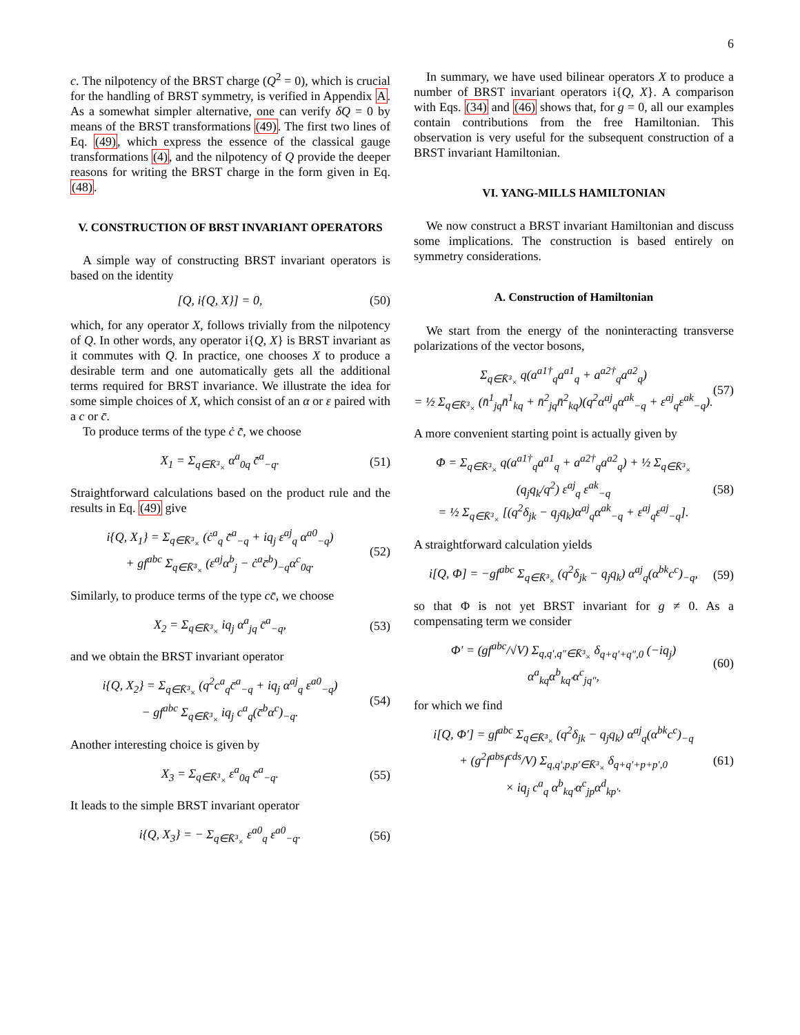6
c. The nilpotency of the BRST charge (Q<sup>2</sup> = 0), which is crucial for the handling of BRST symmetry, is verified in Appendix A. As a somewhat simpler alternative, one can verify δQ = 0 by means of the BRST transformations (49). The first two lines of Eq. (49), which express the essence of the classical gauge transformations (4), and the nilpotency of Q provide the deeper reasons for writing the BRST charge in the form given in Eq. (48).
V. CONSTRUCTION OF BRST INVARIANT OPERATORS
A simple way of constructing BRST invariant operators is based on the identity
[Q, i{Q, X}] = 0, (50)
which, for any operator X, follows trivially from the nilpotency of Q. In other words, any operator i{Q, X} is BRST invariant as it commutes with Q. In practice, one chooses X to produce a desirable term and one automatically gets all the additional terms required for BRST invariance. We illustrate the idea for some simple choices of X, which consist of an α or ε paired with a c or c̄.
To produce terms of the type ċ c̄̇, we choose
X<sub>1</sub> = Σ<sub>q∈K̄³<sub>×</sub></sub> α<sup>a</sup><sub>0q</sub> c̄̇<sup>a</sup><sub>−q</sub>. (51)
Straightforward calculations based on the product rule and the results in Eq. (49) give
i{Q, X<sub>1</sub>} = Σ<sub>q∈K̄³<sub>×</sub></sub> (ċ<sup>a</sup><sub>q</sub> c̄̇<sup>a</sup><sub>−q</sub> + iq<sub>j</sub> ε<sup>aj</sup><sub>q</sub> α<sup>a0</sup><sub>−q</sub>)
+ gf<sup>abc</sup> Σ<sub>q∈K̄³<sub>×</sub></sub> (ε<sup>aj</sup>α<sup>b</sup><sub>j</sub> − ċ<sup>a</sup>c̄<sup>b</sup>)<sub>−q</sub>α<sup>c</sup><sub>0q</sub>. (52)
Similarly, to produce terms of the type cc̄, we choose
X<sub>2</sub> = Σ<sub>q∈K̄³<sub>×</sub></sub> iq<sub>j</sub> α<sup>a</sup><sub>jq</sub> c̄<sup>a</sup><sub>−q</sub>, (53)
and we obtain the BRST invariant operator
i{Q, X<sub>2</sub>} = Σ<sub>q∈K̄³<sub>×</sub></sub> (q<sup>2</sup>c<sup>a</sup><sub>q</sub>c̄<sup>a</sup><sub>−q</sub> + iq<sub>j</sub> α<sup>aj</sup><sub>q</sub> ε<sup>a0</sup><sub>−q</sub>)
− gf<sup>abc</sup> Σ<sub>q∈K̄³<sub>×</sub></sub> iq<sub>j</sub> c<sup>a</sup><sub>q</sub>(c̄<sup>b</sup>α<sup>c</sup>)<sub>−q</sub>. (54)
Another interesting choice is given by
X<sub>3</sub> = Σ<sub>q∈K̄³<sub>×</sub></sub> ε<sup>a</sup><sub>0q</sub> c̄<sup>a</sup><sub>−q</sub>. (55)
It leads to the simple BRST invariant operator
i{Q, X<sub>3</sub>} = − Σ<sub>q∈K̄³<sub>×</sub></sub> ε<sup>a0</sup><sub>q</sub> ε<sup>a0</sup><sub>−q</sub>. (56)
In summary, we have used bilinear operators X to produce a number of BRST invariant operators i{Q, X}. A comparison with Eqs. (34) and (46) shows that, for g = 0, all our examples contain contributions from the free Hamiltonian. This observation is very useful for the subsequent construction of a BRST invariant Hamiltonian.
VI. YANG-MILLS HAMILTONIAN
We now construct a BRST invariant Hamiltonian and discuss some implications. The construction is based entirely on symmetry considerations.
A. Construction of Hamiltonian
We start from the energy of the noninteracting transverse polarizations of the vector bosons,
Σ<sub>q∈K̄³<sub>×</sub></sub> q(a<sup>a1†</sup><sub>q</sub>a<sup>a1</sup><sub>q</sub> + a<sup>a2†</sup><sub>q</sub>a<sup>a2</sup><sub>q</sub>)
= ½ Σ<sub>q∈K̄³<sub>×</sub></sub> (n̄<sup>1</sup><sub>jq</sub>n̄<sup>1</sup><sub>kq</sub> + n̄<sup>2</sup><sub>jq</sub>n̄<sup>2</sup><sub>kq</sub>)(q<sup>2</sup>α<sup>aj</sup><sub>q</sub>α<sup>ak</sup><sub>−q</sub> + ε<sup>aj</sup><sub>q</sub>ε<sup>ak</sup><sub>−q</sub>). (57)
A more convenient starting point is actually given by
Φ = Σ<sub>q∈K̄³<sub>×</sub></sub> q(a<sup>a1†</sup><sub>q</sub>a<sup>a1</sup><sub>q</sub> + a<sup>a2†</sup><sub>q</sub>a<sup>a2</sup><sub>q</sub>) + ½ Σ<sub>q∈K̄³<sub>×</sub></sub> (q<sub>j</sub>q<sub>k</sub>/q<sup>2</sup>) ε<sup>aj</sup><sub>q</sub> ε<sup>ak</sup><sub>−q</sub>
= ½ Σ<sub>q∈K̄³<sub>×</sub></sub> [(q<sup>2</sup>δ<sub>jk</sub> − q<sub>j</sub>q<sub>k</sub>)α<sup>aj</sup><sub>q</sub>α<sup>ak</sup><sub>−q</sub> + ε<sup>aj</sup><sub>q</sub>ε<sup>aj</sup><sub>−q</sub>]. (58)
A straightforward calculation yields
i[Q, Φ] = −gf<sup>abc</sup> Σ<sub>q∈K̄³<sub>×</sub></sub> (q<sup>2</sup>δ<sub>jk</sub> − q<sub>j</sub>q<sub>k</sub>) α<sup>aj</sup><sub>q</sub>(α<sup>bk</sup>c<sup>c</sup>)<sub>−q</sub>, (59)
so that Φ is not yet BRST invariant for g ≠ 0. As a compensating term we consider
Φ′ = (gf<sup>abc</sup>/√V) Σ<sub>q,q′,q″∈K̄³<sub>×</sub></sub> δ<sub>q+q′+q″,0</sub> (−iq<sub>j</sub>) α<sup>a</sup><sub>kq</sub>α<sup>b</sup><sub>kq′</sub>α<sup>c</sup><sub>jq″</sub>, (60)
for which we find
i[Q, Φ′] = gf<sup>abc</sup> Σ<sub>q∈K̄³<sub>×</sub></sub> (q<sup>2</sup>δ<sub>jk</sub> − q<sub>j</sub>q<sub>k</sub>) α<sup>aj</sup><sub>q</sub>(α<sup>bk</sup>c<sup>c</sup>)<sub>−q</sub>
+ (g<sup>2</sup>f<sup>abs</sup>f<sup>cds</sup>/V) Σ<sub>q,q′,p,p′∈K̄³<sub>×</sub></sub> δ<sub>q+q′+p+p′,0</sub>
× iq<sub>j</sub> c<sup>a</sup><sub>q</sub> α<sup>b</sup><sub>kq′</sub>α<sup>c</sup><sub>jp</sub>α<sup>d</sup><sub>kp′</sub>. (61)